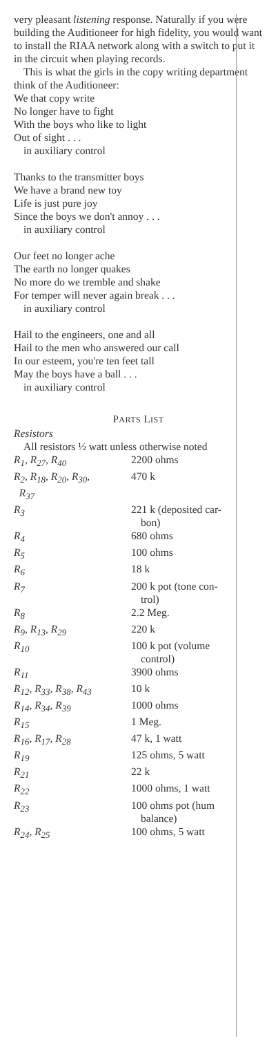very pleasant listening response. Naturally if you were building the Auditioneer for high fidelity, you would want to install the RIAA network along with a switch to put it in the circuit when playing records.
This is what the girls in the copy writing department think of the Auditioneer:
We that copy write
No longer have to fight
With the boys who like to light
Out of sight . . .
in auxiliary control
Thanks to the transmitter boys
We have a brand new toy
Life is just pure joy
Since the boys we don't annoy . . .
in auxiliary control
Our feet no longer ache
The earth no longer quakes
No more do we tremble and shake
For temper will never again break . . .
in auxiliary control
Hail to the engineers, one and all
Hail to the men who answered our call
In our esteem, you're ten feet tall
May the boys have a ball . . .
in auxiliary control
PARTS LIST
Resistors
All resistors ½ watt unless otherwise noted
| R<sub>1</sub>, R<sub>27</sub>, R<sub>40</sub> | 2200 ohms |
| R<sub>2</sub>, R<sub>18</sub>, R<sub>20</sub>, R<sub>30</sub>, R<sub>37</sub> | 470 k |
| R<sub>3</sub> | 221 k (deposited car- bon) |
| R<sub>4</sub> | 680 ohms |
| R<sub>5</sub> | 100 ohms |
| R<sub>6</sub> | 18 k |
| R<sub>7</sub> | 200 k pot (tone con- trol) |
| R<sub>8</sub> | 2.2 Meg. |
| R<sub>9</sub>, R<sub>13</sub>, R<sub>29</sub> | 220 k |
| R<sub>10</sub> | 100 k pot (volume control) |
| R<sub>11</sub> | 3900 ohms |
| R<sub>12</sub>, R<sub>33</sub>, R<sub>38</sub>, R<sub>43</sub> | 10 k |
| R<sub>14</sub>, R<sub>34</sub>, R<sub>39</sub> | 1000 ohms |
| R<sub>15</sub> | 1 Meg. |
| R<sub>16</sub>, R<sub>17</sub>, R<sub>28</sub> | 47 k, 1 watt |
| R<sub>19</sub> | 125 ohms, 5 watt |
| R<sub>21</sub> | 22 k |
| R<sub>22</sub> | 1000 ohms, 1 watt |
| R<sub>23</sub> | 100 ohms pot (hum balance) |
| R<sub>24</sub>, R<sub>25</sub> | 100 ohms, 5 watt |